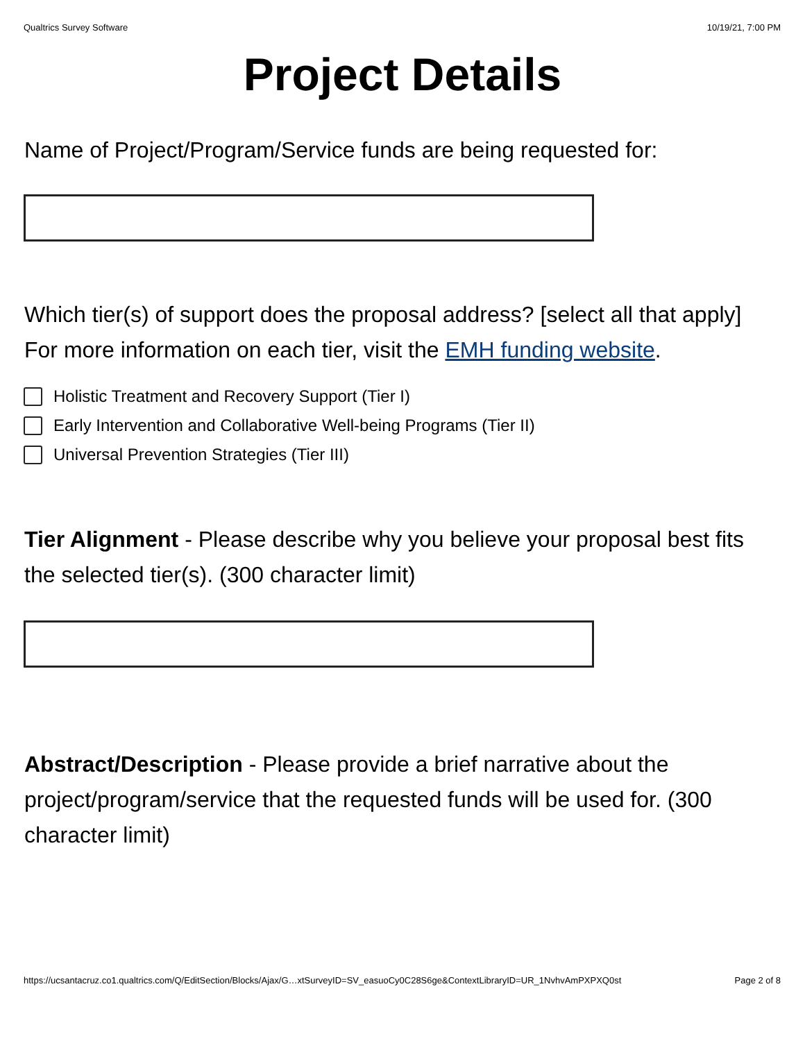Qualtrics Survey Software 10/19/21, 7:00 PM
Project Details
Name of Project/Program/Service funds are being requested for:
Which tier(s) of support does the proposal address? [select all that apply]
For more information on each tier, visit the EMH funding website.
Holistic Treatment and Recovery Support (Tier I)
Early Intervention and Collaborative Well-being Programs (Tier II)
Universal Prevention Strategies (Tier III)
Tier Alignment - Please describe why you believe your proposal best fits the selected tier(s). (300 character limit)
Abstract/Description - Please provide a brief narrative about the project/program/service that the requested funds will be used for. (300 character limit)
https://ucsantacruz.co1.qualtrics.com/Q/EditSection/Blocks/Ajax/G…xtSurveyID=SV_easuoCy0C28S6ge&ContextLibraryID=UR_1NvhvAmPXPXQ0st Page 2 of 8